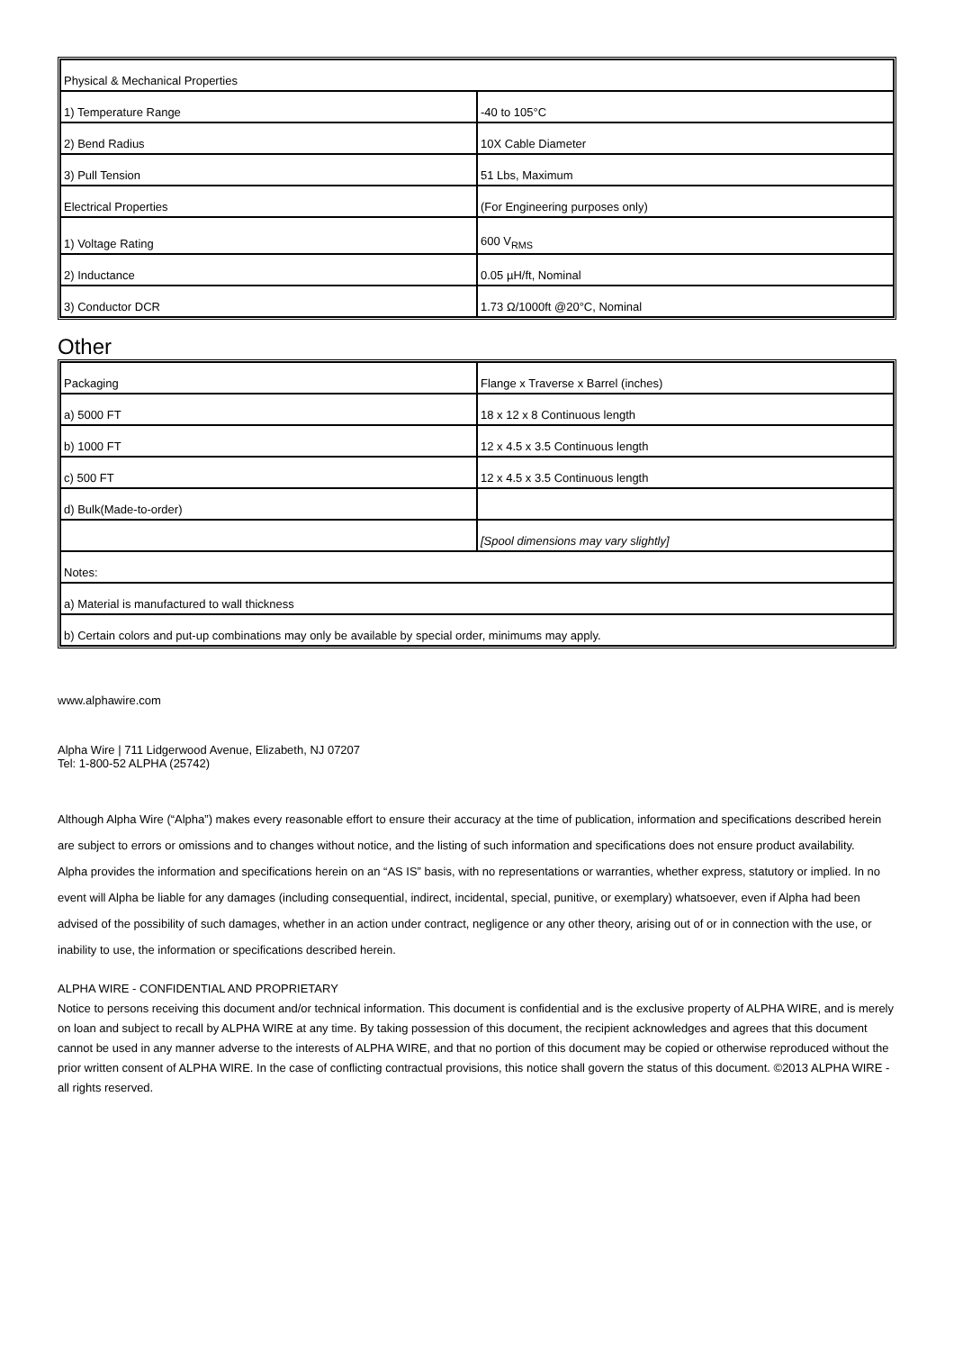| Physical & Mechanical Properties | |
| 1) Temperature Range | -40 to 105°C |
| 2) Bend Radius | 10X Cable Diameter |
| 3) Pull Tension | 51 Lbs, Maximum |
| Electrical Properties | (For Engineering purposes only) |
| 1) Voltage Rating | 600 V<sub>RMS</sub> |
| 2) Inductance | 0.05 µH/ft, Nominal |
| 3) Conductor DCR | 1.73 Ω/1000ft @20°C, Nominal |
Other
| Packaging | Flange x Traverse x Barrel (inches) |
| a) 5000 FT | 18 x 12 x 8 Continuous length |
| b) 1000 FT | 12 x 4.5 x 3.5 Continuous length |
| c) 500 FT | 12 x 4.5 x 3.5 Continuous length |
| d) Bulk(Made-to-order) | |
| | [Spool dimensions may vary slightly] |
| Notes: | |
| a) Material is manufactured to wall thickness | |
| b) Certain colors and put-up combinations may only be available by special order, minimums may apply. | |
www.alphawire.com
Alpha Wire | 711 Lidgerwood Avenue, Elizabeth, NJ 07207
Tel: 1-800-52 ALPHA (25742)
Although Alpha Wire (“Alpha”) makes every reasonable effort to ensure their accuracy at the time of publication, information and specifications described herein are subject to errors or omissions and to changes without notice, and the listing of such information and specifications does not ensure product availability.
Alpha provides the information and specifications herein on an “AS IS” basis, with no representations or warranties, whether express, statutory or implied. In no event will Alpha be liable for any damages (including consequential, indirect, incidental, special, punitive, or exemplary) whatsoever, even if Alpha had been advised of the possibility of such damages, whether in an action under contract, negligence or any other theory, arising out of or in connection with the use, or inability to use, the information or specifications described herein.
ALPHA WIRE - CONFIDENTIAL AND PROPRIETARY
Notice to persons receiving this document and/or technical information. This document is confidential and is the exclusive property of ALPHA WIRE, and is merely on loan and subject to recall by ALPHA WIRE at any time. By taking possession of this document, the recipient acknowledges and agrees that this document cannot be used in any manner adverse to the interests of ALPHA WIRE, and that no portion of this document may be copied or otherwise reproduced without the prior written consent of ALPHA WIRE. In the case of conflicting contractual provisions, this notice shall govern the status of this document. ©2013 ALPHA WIRE - all rights reserved.